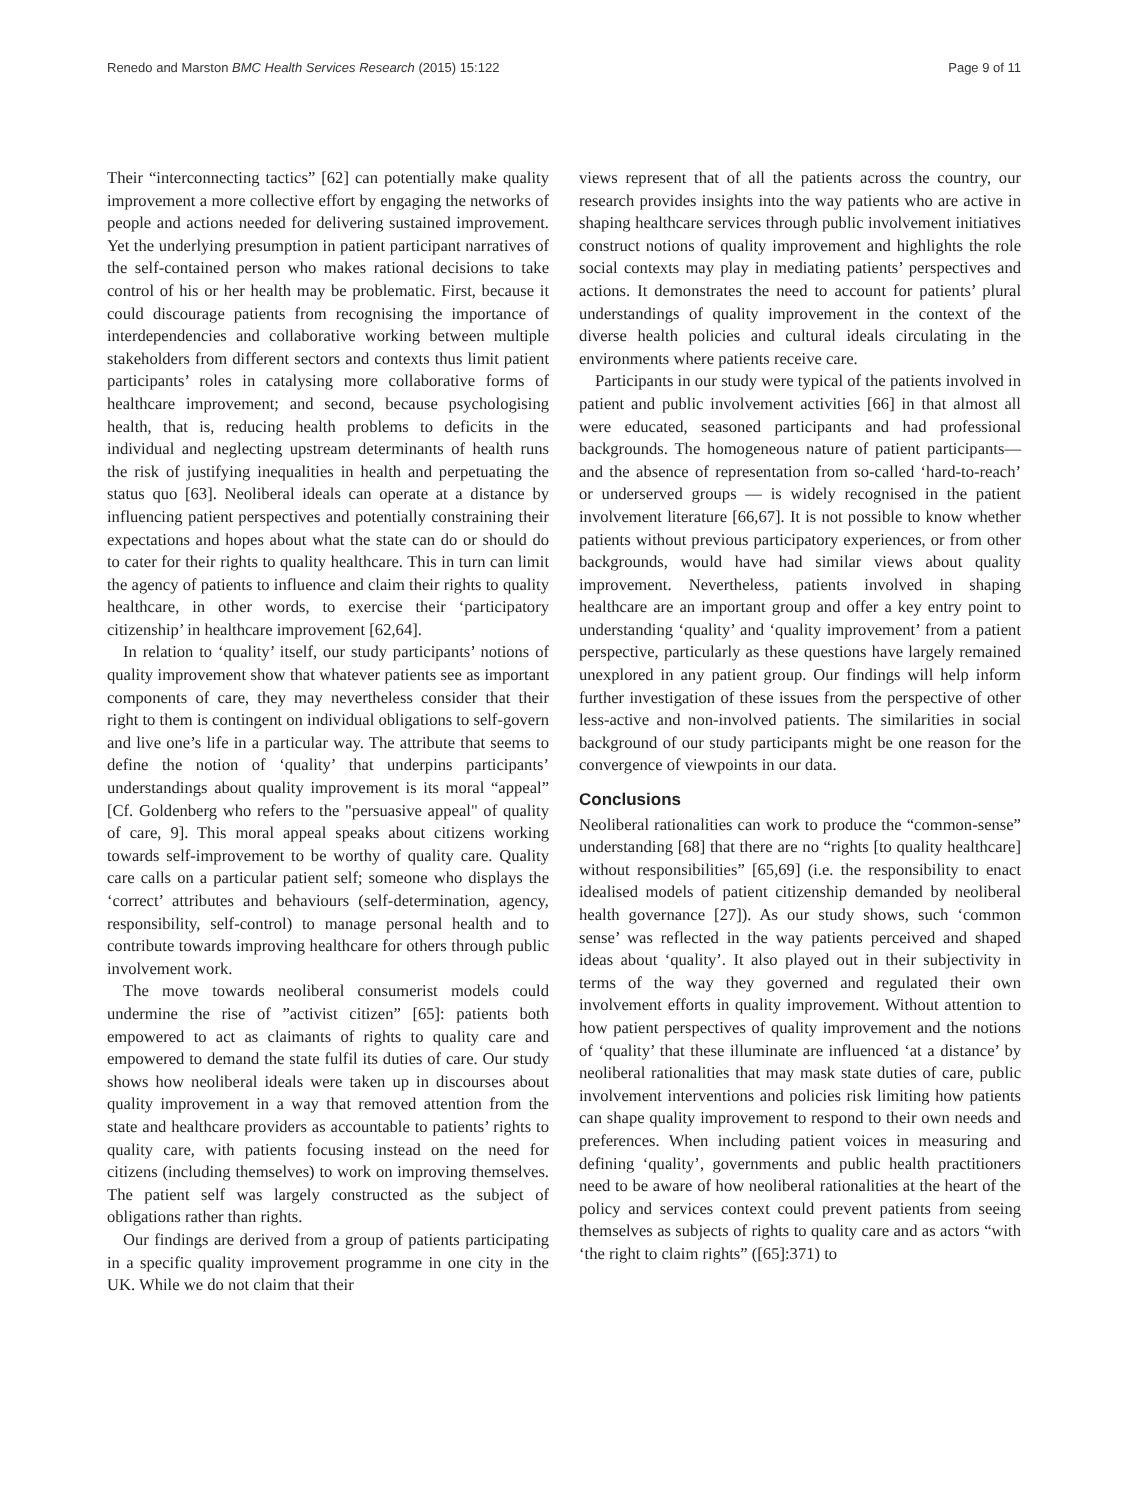Renedo and Marston BMC Health Services Research (2015) 15:122 Page 9 of 11
Their “interconnecting tactics” [62] can potentially make quality improvement a more collective effort by engaging the networks of people and actions needed for delivering sustained improvement. Yet the underlying presumption in patient participant narratives of the self-contained person who makes rational decisions to take control of his or her health may be problematic. First, because it could discourage patients from recognising the importance of interdependencies and collaborative working between multiple stakeholders from different sectors and contexts thus limit patient participants’ roles in catalysing more collaborative forms of healthcare improvement; and second, because psychologising health, that is, reducing health problems to deficits in the individual and neglecting upstream determinants of health runs the risk of justifying inequalities in health and perpetuating the status quo [63]. Neoliberal ideals can operate at a distance by influencing patient perspectives and potentially constraining their expectations and hopes about what the state can do or should do to cater for their rights to quality healthcare. This in turn can limit the agency of patients to influence and claim their rights to quality healthcare, in other words, to exercise their ‘participatory citizenship’ in healthcare improvement [62,64].
In relation to ‘quality’ itself, our study participants’ notions of quality improvement show that whatever patients see as important components of care, they may nevertheless consider that their right to them is contingent on individual obligations to self-govern and live one’s life in a particular way. The attribute that seems to define the notion of ‘quality’ that underpins participants’ understandings about quality improvement is its moral “appeal” [Cf. Goldenberg who refers to the "persuasive appeal" of quality of care, 9]. This moral appeal speaks about citizens working towards self-improvement to be worthy of quality care. Quality care calls on a particular patient self; someone who displays the ‘correct’ attributes and behaviours (self-determination, agency, responsibility, self-control) to manage personal health and to contribute towards improving healthcare for others through public involvement work.
The move towards neoliberal consumerist models could undermine the rise of ”activist citizen” [65]: patients both empowered to act as claimants of rights to quality care and empowered to demand the state fulfil its duties of care. Our study shows how neoliberal ideals were taken up in discourses about quality improvement in a way that removed attention from the state and healthcare providers as accountable to patients’ rights to quality care, with patients focusing instead on the need for citizens (including themselves) to work on improving themselves. The patient self was largely constructed as the subject of obligations rather than rights.
Our findings are derived from a group of patients participating in a specific quality improvement programme in one city in the UK. While we do not claim that their
views represent that of all the patients across the country, our research provides insights into the way patients who are active in shaping healthcare services through public involvement initiatives construct notions of quality improvement and highlights the role social contexts may play in mediating patients’ perspectives and actions. It demonstrates the need to account for patients’ plural understandings of quality improvement in the context of the diverse health policies and cultural ideals circulating in the environments where patients receive care.
Participants in our study were typical of the patients involved in patient and public involvement activities [66] in that almost all were educated, seasoned participants and had professional backgrounds. The homogeneous nature of patient participants—and the absence of representation from so-called ‘hard-to-reach’ or underserved groups — is widely recognised in the patient involvement literature [66,67]. It is not possible to know whether patients without previous participatory experiences, or from other backgrounds, would have had similar views about quality improvement. Nevertheless, patients involved in shaping healthcare are an important group and offer a key entry point to understanding ‘quality’ and ‘quality improvement’ from a patient perspective, particularly as these questions have largely remained unexplored in any patient group. Our findings will help inform further investigation of these issues from the perspective of other less-active and non-involved patients. The similarities in social background of our study participants might be one reason for the convergence of viewpoints in our data.
Conclusions
Neoliberal rationalities can work to produce the “common-sense” understanding [68] that there are no “rights [to quality healthcare] without responsibilities” [65,69] (i.e. the responsibility to enact idealised models of patient citizenship demanded by neoliberal health governance [27]). As our study shows, such ‘common sense’ was reflected in the way patients perceived and shaped ideas about ‘quality’. It also played out in their subjectivity in terms of the way they governed and regulated their own involvement efforts in quality improvement. Without attention to how patient perspectives of quality improvement and the notions of ‘quality’ that these illuminate are influenced ‘at a distance’ by neoliberal rationalities that may mask state duties of care, public involvement interventions and policies risk limiting how patients can shape quality improvement to respond to their own needs and preferences. When including patient voices in measuring and defining ‘quality’, governments and public health practitioners need to be aware of how neoliberal rationalities at the heart of the policy and services context could prevent patients from seeing themselves as subjects of rights to quality care and as actors “with ‘the right to claim rights” ([65]:371) to